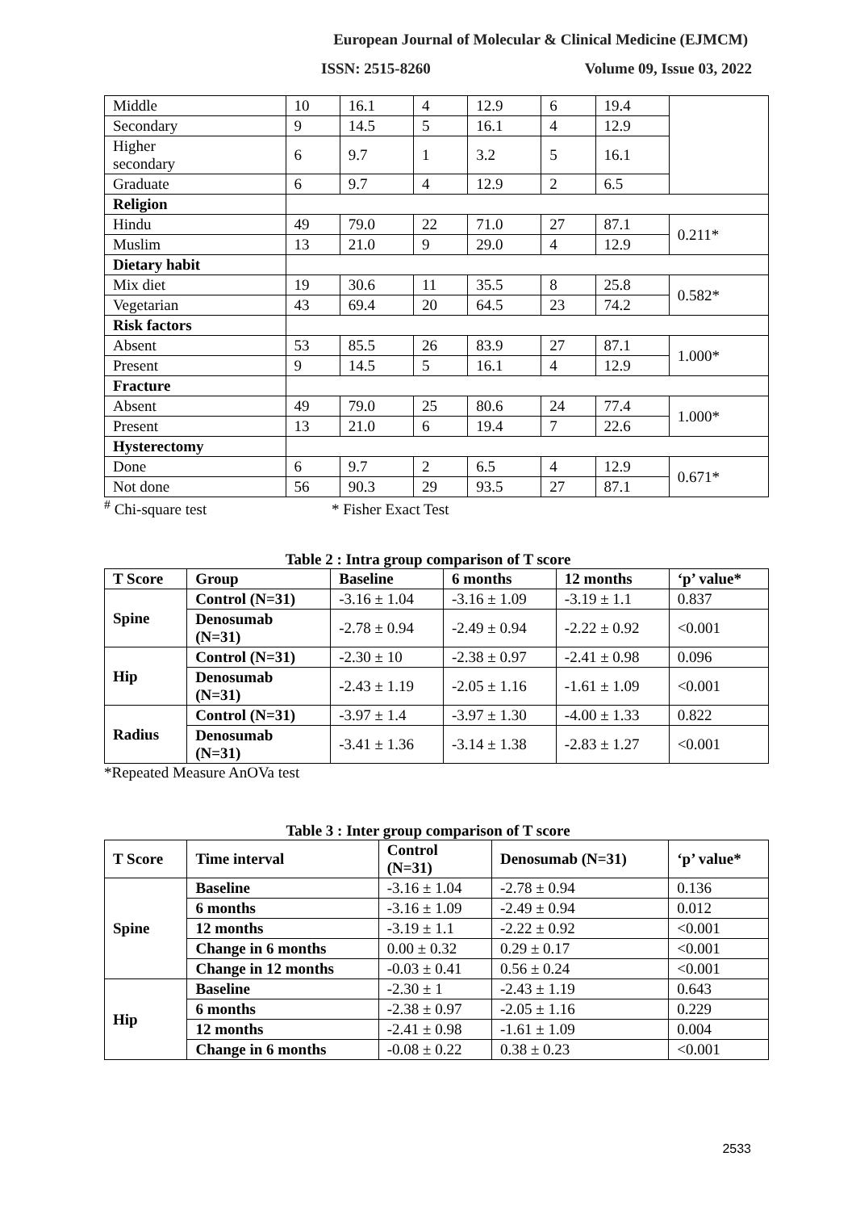European Journal of Molecular & Clinical Medicine (EJMCM)
ISSN: 2515-8260 Volume 09, Issue 03, 2022
| Middle | 10 | 16.1 | 4 | 12.9 | 6 | 19.4 | |
| Secondary | 9 | 14.5 | 5 | 16.1 | 4 | 12.9 | |
| Higher secondary | 6 | 9.7 | 1 | 3.2 | 5 | 16.1 | |
| Graduate | 6 | 9.7 | 4 | 12.9 | 2 | 6.5 | |
| Religion | | | | | | | |
| Hindu | 49 | 79.0 | 22 | 71.0 | 27 | 87.1 | 0.211* |
| Muslim | 13 | 21.0 | 9 | 29.0 | 4 | 12.9 | |
| Dietary habit | | | | | | | |
| Mix diet | 19 | 30.6 | 11 | 35.5 | 8 | 25.8 | 0.582* |
| Vegetarian | 43 | 69.4 | 20 | 64.5 | 23 | 74.2 | |
| Risk factors | | | | | | | |
| Absent | 53 | 85.5 | 26 | 83.9 | 27 | 87.1 | 1.000* |
| Present | 9 | 14.5 | 5 | 16.1 | 4 | 12.9 | |
| Fracture | | | | | | | |
| Absent | 49 | 79.0 | 25 | 80.6 | 24 | 77.4 | 1.000* |
| Present | 13 | 21.0 | 6 | 19.4 | 7 | 22.6 | |
| Hysterectomy | | | | | | | |
| Done | 6 | 9.7 | 2 | 6.5 | 4 | 12.9 | 0.671* |
| Not done | 56 | 90.3 | 29 | 93.5 | 27 | 87.1 | |
<sup>#</sup> Chi-square test * Fisher Exact Test
Table 2 : Intra group comparison of T score
| T Score | Group | Baseline | 6 months | 12 months | ‘p’ value* |
| --- | --- | --- | --- | --- | --- |
| Spine | Control (N=31) | -3.16 ± 1.04 | -3.16 ± 1.09 | -3.19 ± 1.1 | 0.837 |
| | Denosumab (N=31) | -2.78 ± 0.94 | -2.49 ± 0.94 | -2.22 ± 0.92 | <0.001 |
| Hip | Control (N=31) | -2.30 ± 10 | -2.38 ± 0.97 | -2.41 ± 0.98 | 0.096 |
| | Denosumab (N=31) | -2.43 ± 1.19 | -2.05 ± 1.16 | -1.61 ± 1.09 | <0.001 |
| Radius | Control (N=31) | -3.97 ± 1.4 | -3.97 ± 1.30 | -4.00 ± 1.33 | 0.822 |
| | Denosumab (N=31) | -3.41 ± 1.36 | -3.14 ± 1.38 | -2.83 ± 1.27 | <0.001 |
*Repeated Measure AnOVa test
Table 3 : Inter group comparison of T score
| T Score | Time interval | Control (N=31) | Denosumab (N=31) | ‘p’ value* |
| --- | --- | --- | --- | --- |
| Spine | Baseline | -3.16 ± 1.04 | -2.78 ± 0.94 | 0.136 |
| | 6 months | -3.16 ± 1.09 | -2.49 ± 0.94 | 0.012 |
| | 12 months | -3.19 ± 1.1 | -2.22 ± 0.92 | <0.001 |
| | Change in 6 months | 0.00 ± 0.32 | 0.29 ± 0.17 | <0.001 |
| | Change in 12 months | -0.03 ± 0.41 | 0.56 ± 0.24 | <0.001 |
| Hip | Baseline | -2.30 ± 1 | -2.43 ± 1.19 | 0.643 |
| | 6 months | -2.38 ± 0.97 | -2.05 ± 1.16 | 0.229 |
| | 12 months | -2.41 ± 0.98 | -1.61 ± 1.09 | 0.004 |
| | Change in 6 months | -0.08 ± 0.22 | 0.38 ± 0.23 | <0.001 |
2533